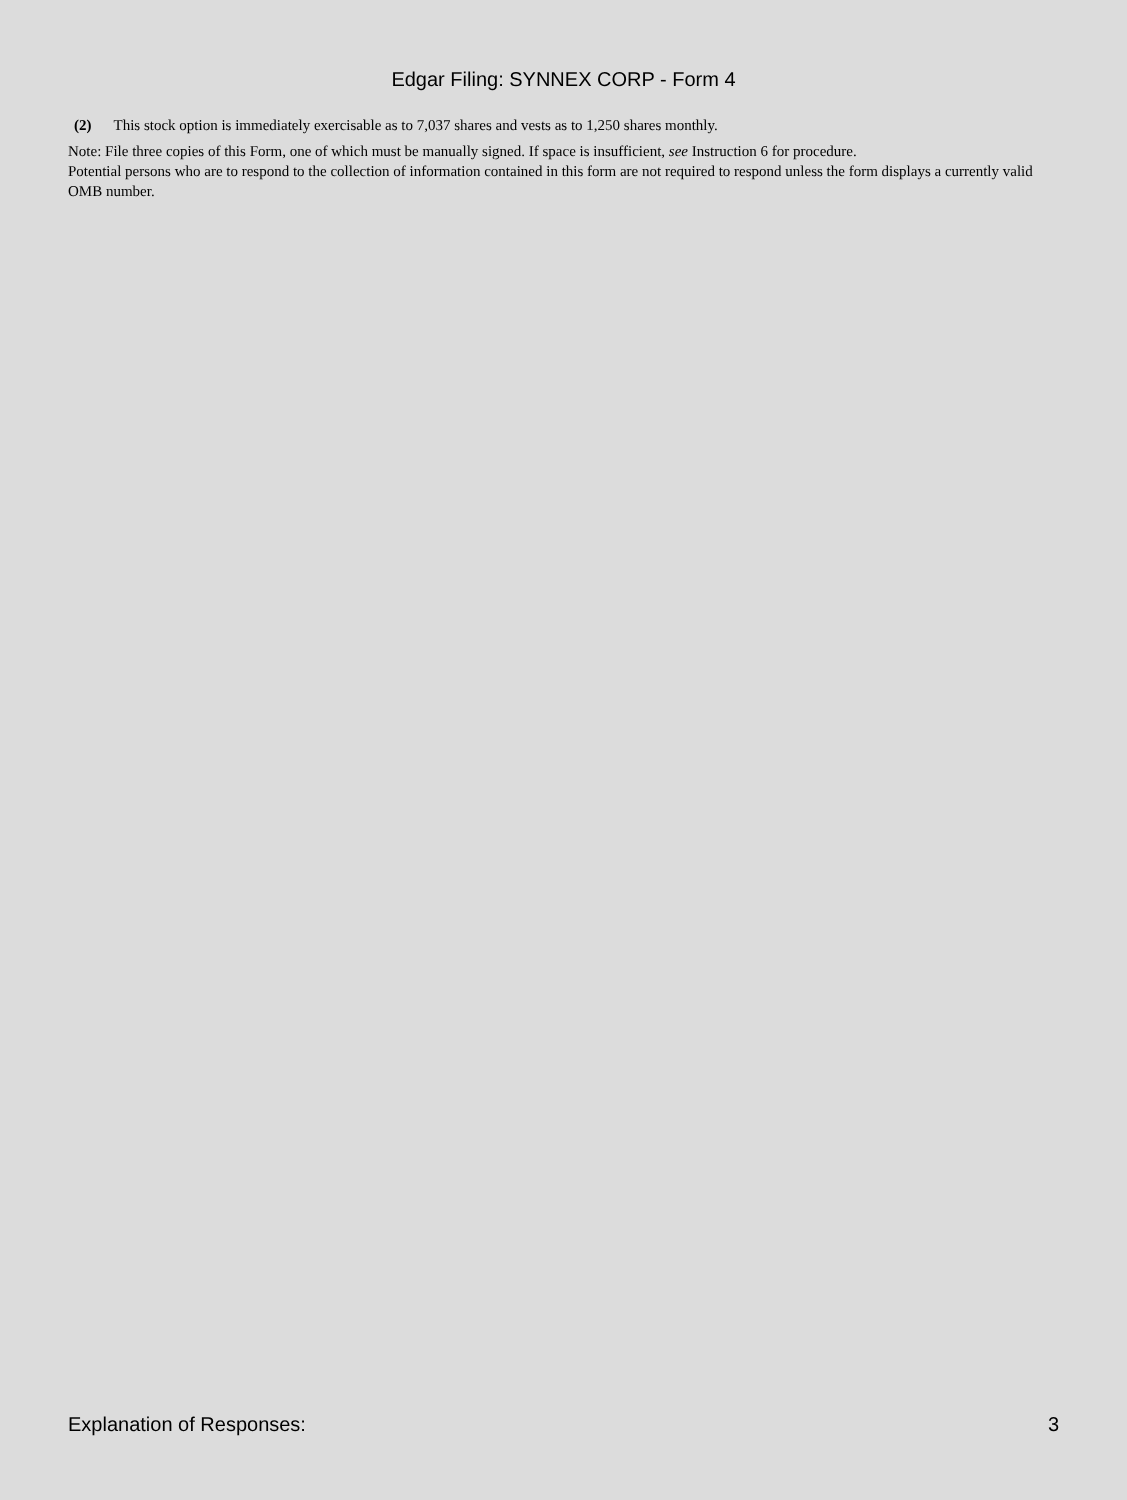Edgar Filing: SYNNEX CORP - Form 4
(2) This stock option is immediately exercisable as to 7,037 shares and vests as to 1,250 shares monthly.
Note: File three copies of this Form, one of which must be manually signed. If space is insufficient, see Instruction 6 for procedure.
Potential persons who are to respond to the collection of information contained in this form are not required to respond unless the form displays a currently valid OMB number.
Explanation of Responses: 3